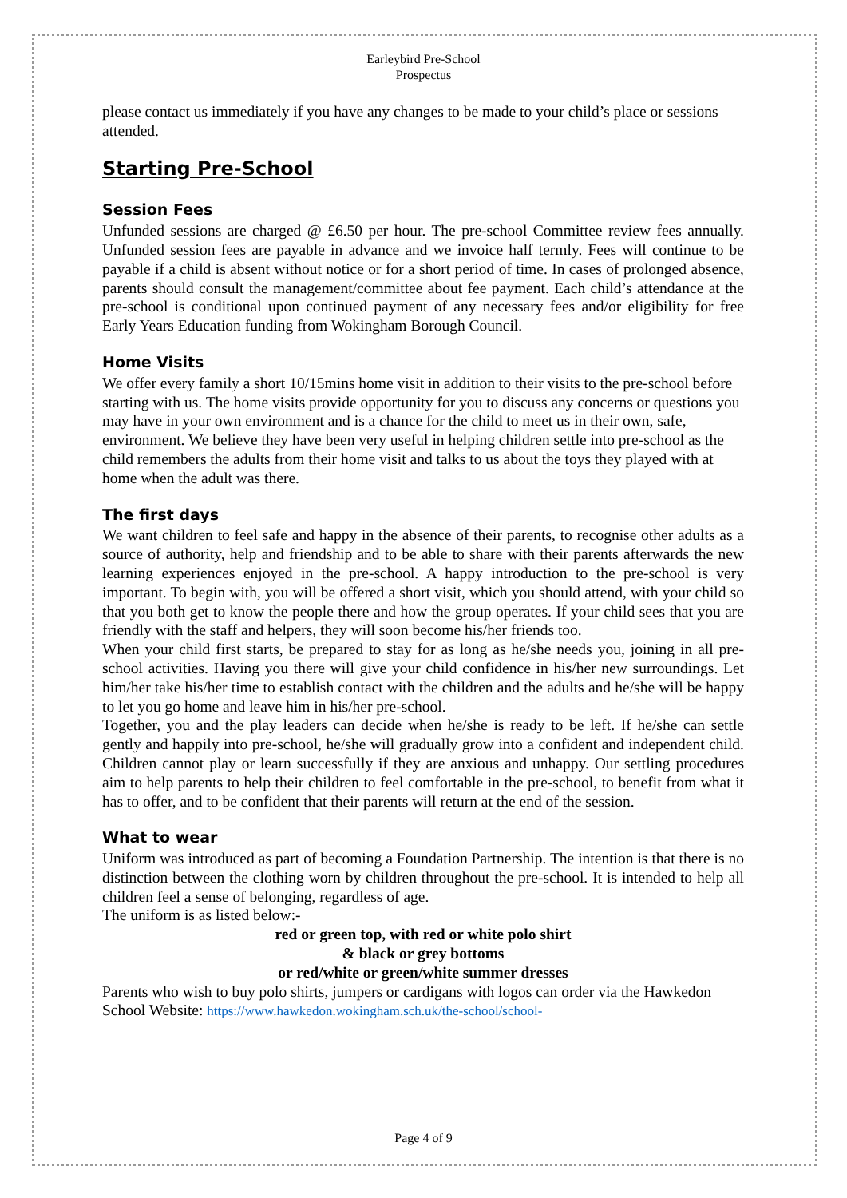Earleybird Pre-School
Prospectus
please contact us immediately if you have any changes to be made to your child’s place or sessions attended.
Starting Pre-School
Session Fees
Unfunded sessions are charged @ £6.50 per hour. The pre-school Committee review fees annually. Unfunded session fees are payable in advance and we invoice half termly. Fees will continue to be payable if a child is absent without notice or for a short period of time. In cases of prolonged absence, parents should consult the management/committee about fee payment. Each child’s attendance at the pre-school is conditional upon continued payment of any necessary fees and/or eligibility for free Early Years Education funding from Wokingham Borough Council.
Home Visits
We offer every family a short 10/15mins home visit in addition to their visits to the pre-school before starting with us. The home visits provide opportunity for you to discuss any concerns or questions you may have in your own environment and is a chance for the child to meet us in their own, safe, environment. We believe they have been very useful in helping children settle into pre-school as the child remembers the adults from their home visit and talks to us about the toys they played with at home when the adult was there.
The first days
We want children to feel safe and happy in the absence of their parents, to recognise other adults as a source of authority, help and friendship and to be able to share with their parents afterwards the new learning experiences enjoyed in the pre-school. A happy introduction to the pre-school is very important. To begin with, you will be offered a short visit, which you should attend, with your child so that you both get to know the people there and how the group operates. If your child sees that you are friendly with the staff and helpers, they will soon become his/her friends too.
When your child first starts, be prepared to stay for as long as he/she needs you, joining in all pre-school activities. Having you there will give your child confidence in his/her new surroundings. Let him/her take his/her time to establish contact with the children and the adults and he/she will be happy to let you go home and leave him in his/her pre-school.
Together, you and the play leaders can decide when he/she is ready to be left. If he/she can settle gently and happily into pre-school, he/she will gradually grow into a confident and independent child. Children cannot play or learn successfully if they are anxious and unhappy. Our settling procedures aim to help parents to help their children to feel comfortable in the pre-school, to benefit from what it has to offer, and to be confident that their parents will return at the end of the session.
What to wear
Uniform was introduced as part of becoming a Foundation Partnership. The intention is that there is no distinction between the clothing worn by children throughout the pre-school. It is intended to help all children feel a sense of belonging, regardless of age.
The uniform is as listed below:-
red or green top, with red or white polo shirt
& black or grey bottoms
or red/white or green/white summer dresses
Parents who wish to buy polo shirts, jumpers or cardigans with logos can order via the Hawkedon School Website: https://www.hawkedon.wokingham.sch.uk/the-school/school-
Page 4 of 9